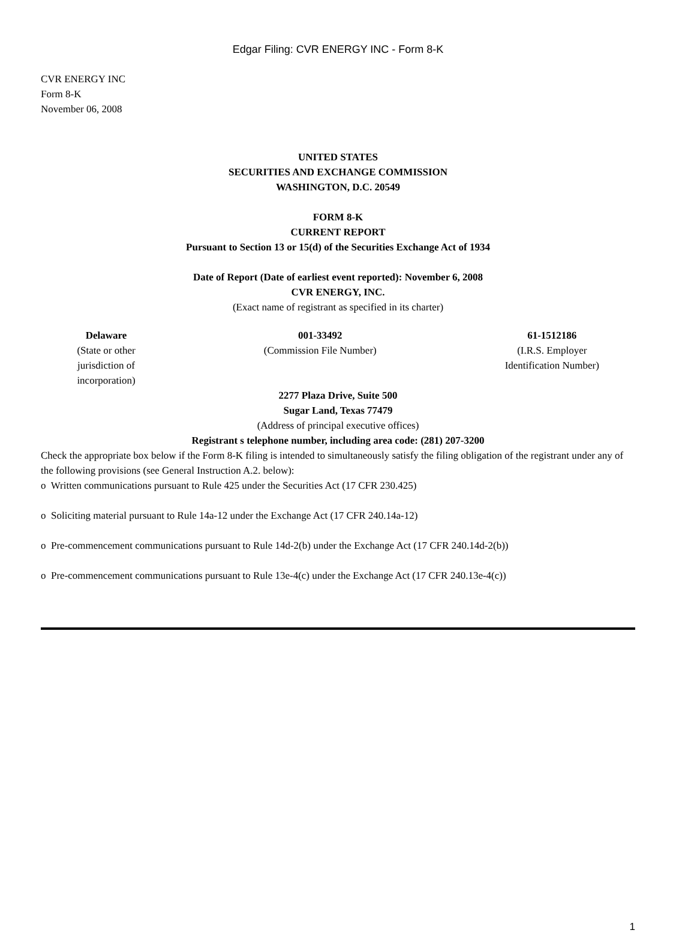Edgar Filing: CVR ENERGY INC - Form 8-K
CVR ENERGY INC
Form 8-K
November 06, 2008
UNITED STATES
SECURITIES AND EXCHANGE COMMISSION
WASHINGTON, D.C. 20549
FORM 8-K
CURRENT REPORT
Pursuant to Section 13 or 15(d) of the Securities Exchange Act of 1934
Date of Report (Date of earliest event reported): November 6, 2008
CVR ENERGY, INC.
(Exact name of registrant as specified in its charter)
| Delaware (State or other jurisdiction of incorporation) | 001-33492 (Commission File Number) | 61-1512186 (I.R.S. Employer Identification Number) |
2277 Plaza Drive, Suite 500
Sugar Land, Texas 77479
(Address of principal executive offices)
Registrant s telephone number, including area code: (281) 207-3200
Check the appropriate box below if the Form 8-K filing is intended to simultaneously satisfy the filing obligation of the registrant under any of the following provisions (see General Instruction A.2. below):
o Written communications pursuant to Rule 425 under the Securities Act (17 CFR 230.425)
o Soliciting material pursuant to Rule 14a-12 under the Exchange Act (17 CFR 240.14a-12)
o Pre-commencement communications pursuant to Rule 14d-2(b) under the Exchange Act (17 CFR 240.14d-2(b))
o Pre-commencement communications pursuant to Rule 13e-4(c) under the Exchange Act (17 CFR 240.13e-4(c))
1